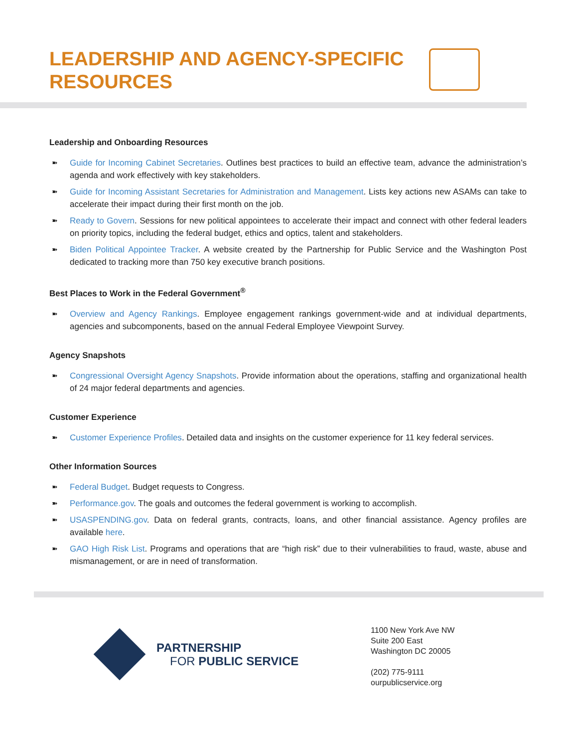LEADERSHIP AND AGENCY-SPECIFIC RESOURCES
Leadership and Onboarding Resources
➽ Guide for Incoming Cabinet Secretaries. Outlines best practices to build an effective team, advance the administration’s agenda and work effectively with key stakeholders.
➽ Guide for Incoming Assistant Secretaries for Administration and Management. Lists key actions new ASAMs can take to accelerate their impact during their first month on the job.
➽ Ready to Govern. Sessions for new political appointees to accelerate their impact and connect with other federal leaders on priority topics, including the federal budget, ethics and optics, talent and stakeholders.
➽ Biden Political Appointee Tracker. A website created by the Partnership for Public Service and the Washington Post dedicated to tracking more than 750 key executive branch positions.
Best Places to Work in the Federal Government<sup>®</sup>
➽ Overview and Agency Rankings. Employee engagement rankings government-wide and at individual departments, agencies and subcomponents, based on the annual Federal Employee Viewpoint Survey.
Agency Snapshots
➽ Congressional Oversight Agency Snapshots. Provide information about the operations, staffing and organizational health of 24 major federal departments and agencies.
Customer Experience
➽ Customer Experience Profiles. Detailed data and insights on the customer experience for 11 key federal services.
Other Information Sources
➽ Federal Budget. Budget requests to Congress.
➽ Performance.gov. The goals and outcomes the federal government is working to accomplish.
➽ USASPENDING.gov. Data on federal grants, contracts, loans, and other financial assistance. Agency profiles are available here.
➽ GAO High Risk List. Programs and operations that are “high risk” due to their vulnerabilities to fraud, waste, abuse and mismanagement, or are in need of transformation.
PARTNERSHIP
FOR PUBLIC SERVICE
1100 New York Ave NW
Suite 200 East
Washington DC 20005
(202) 775-9111
ourpublicservice.org